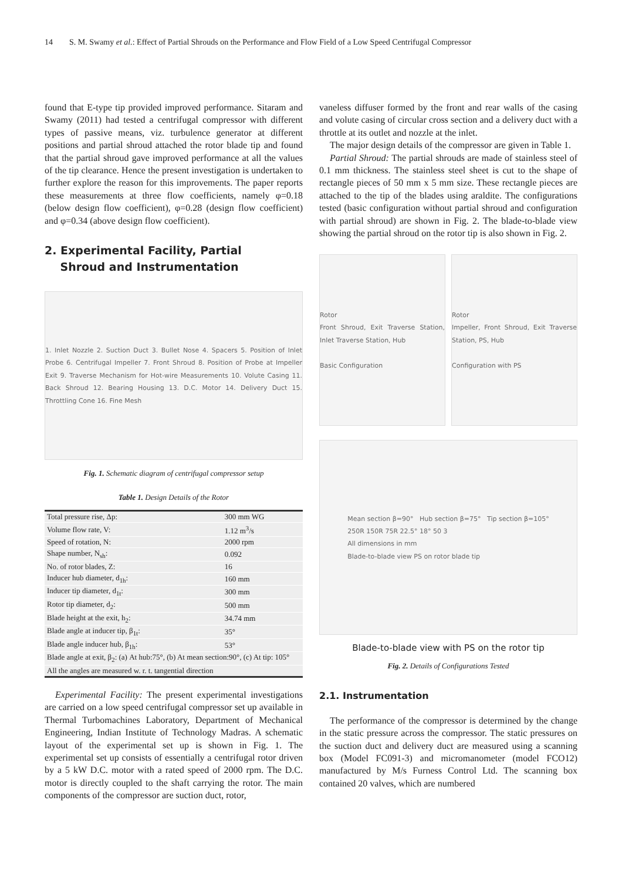14 S. M. Swamy et al.: Effect of Partial Shrouds on the Performance and Flow Field of a Low Speed Centrifugal Compressor
found that E-type tip provided improved performance. Sitaram and Swamy (2011) had tested a centrifugal compressor with different types of passive means, viz. turbulence generator at different positions and partial shroud attached the rotor blade tip and found that the partial shroud gave improved performance at all the values of the tip clearance. Hence the present investigation is undertaken to further explore the reason for this improvements. The paper reports these measurements at three flow coefficients, namely φ=0.18 (below design flow coefficient), φ=0.28 (design flow coefficient) and φ=0.34 (above design flow coefficient).
2. Experimental Facility, Partial
Shroud and Instrumentation
1. Inlet Nozzle 2. Suction Duct 3. Bullet Nose 4. Spacers 5. Position of Inlet Probe 6. Centrifugal Impeller 7. Front Shroud 8. Position of Probe at Impeller Exit 9. Traverse Mechanism for Hot-wire Measurements 10. Volute Casing 11. Back Shroud 12. Bearing Housing 13. D.C. Motor 14. Delivery Duct 15. Throttling Cone 16. Fine Mesh
Fig. 1. Schematic diagram of centrifugal compressor setup
Table 1. Design Details of the Rotor
| Total pressure rise, Δp: | 300 mm WG |
| Volume flow rate, V: | 1.12 m<sup>3</sup>/s |
| Speed of rotation, N: | 2000 rpm |
| Shape number, N<sub>sh</sub>: | 0.092 |
| No. of rotor blades, Z: | 16 |
| Inducer hub diameter, d<sub>1h</sub>: | 160 mm |
| Inducer tip diameter, d<sub>1t</sub>: | 300 mm |
| Rotor tip diameter, d<sub>2</sub>: | 500 mm |
| Blade height at the exit, h<sub>2</sub>: | 34.74 mm |
| Blade angle at inducer tip, β<sub>1t</sub>: | 35° |
| Blade angle inducer hub, β<sub>1h</sub>: | 53° |
| Blade angle at exit, β<sub>2</sub>: (a) At hub:75°, (b) At mean section:90°, (c) At tip: 105° | |
| All the angles are measured w. r. t. tangential direction | |
Experimental Facility: The present experimental investigations are carried on a low speed centrifugal compressor set up available in Thermal Turbomachines Laboratory, Department of Mechanical Engineering, Indian Institute of Technology Madras. A schematic layout of the experimental set up is shown in Fig. 1. The experimental set up consists of essentially a centrifugal rotor driven by a 5 kW D.C. motor with a rated speed of 2000 rpm. The D.C. motor is directly coupled to the shaft carrying the rotor. The main components of the compressor are suction duct, rotor,
vaneless diffuser formed by the front and rear walls of the casing and volute casing of circular cross section and a delivery duct with a throttle at its outlet and nozzle at the inlet.
The major design details of the compressor are given in Table 1.
Partial Shroud: The partial shrouds are made of stainless steel of 0.1 mm thickness. The stainless steel sheet is cut to the shape of rectangle pieces of 50 mm x 5 mm size. These rectangle pieces are attached to the tip of the blades using araldite. The configurations tested (basic configuration without partial shroud and configuration with partial shroud) are shown in Fig. 2. The blade-to-blade view showing the partial shroud on the rotor tip is also shown in Fig. 2.
Rotor
Front Shroud, Exit Traverse Station, Inlet Traverse Station, Hub
Basic Configuration
Rotor
Impeller, Front Shroud, Exit Traverse Station, PS, Hub
Configuration with PS
Mean section β=90° Hub section β=75° Tip section β=105°
250R 150R 75R 22.5° 18° 50 3
All dimensions in mm
Blade-to-blade view PS on rotor blade tip
Blade-to-blade view with PS on the rotor tip
Fig. 2. Details of Configurations Tested
2.1. Instrumentation
The performance of the compressor is determined by the change in the static pressure across the compressor. The static pressures on the suction duct and delivery duct are measured using a scanning box (Model FC091-3) and micromanometer (model FCO12) manufactured by M/s Furness Control Ltd. The scanning box contained 20 valves, which are numbered